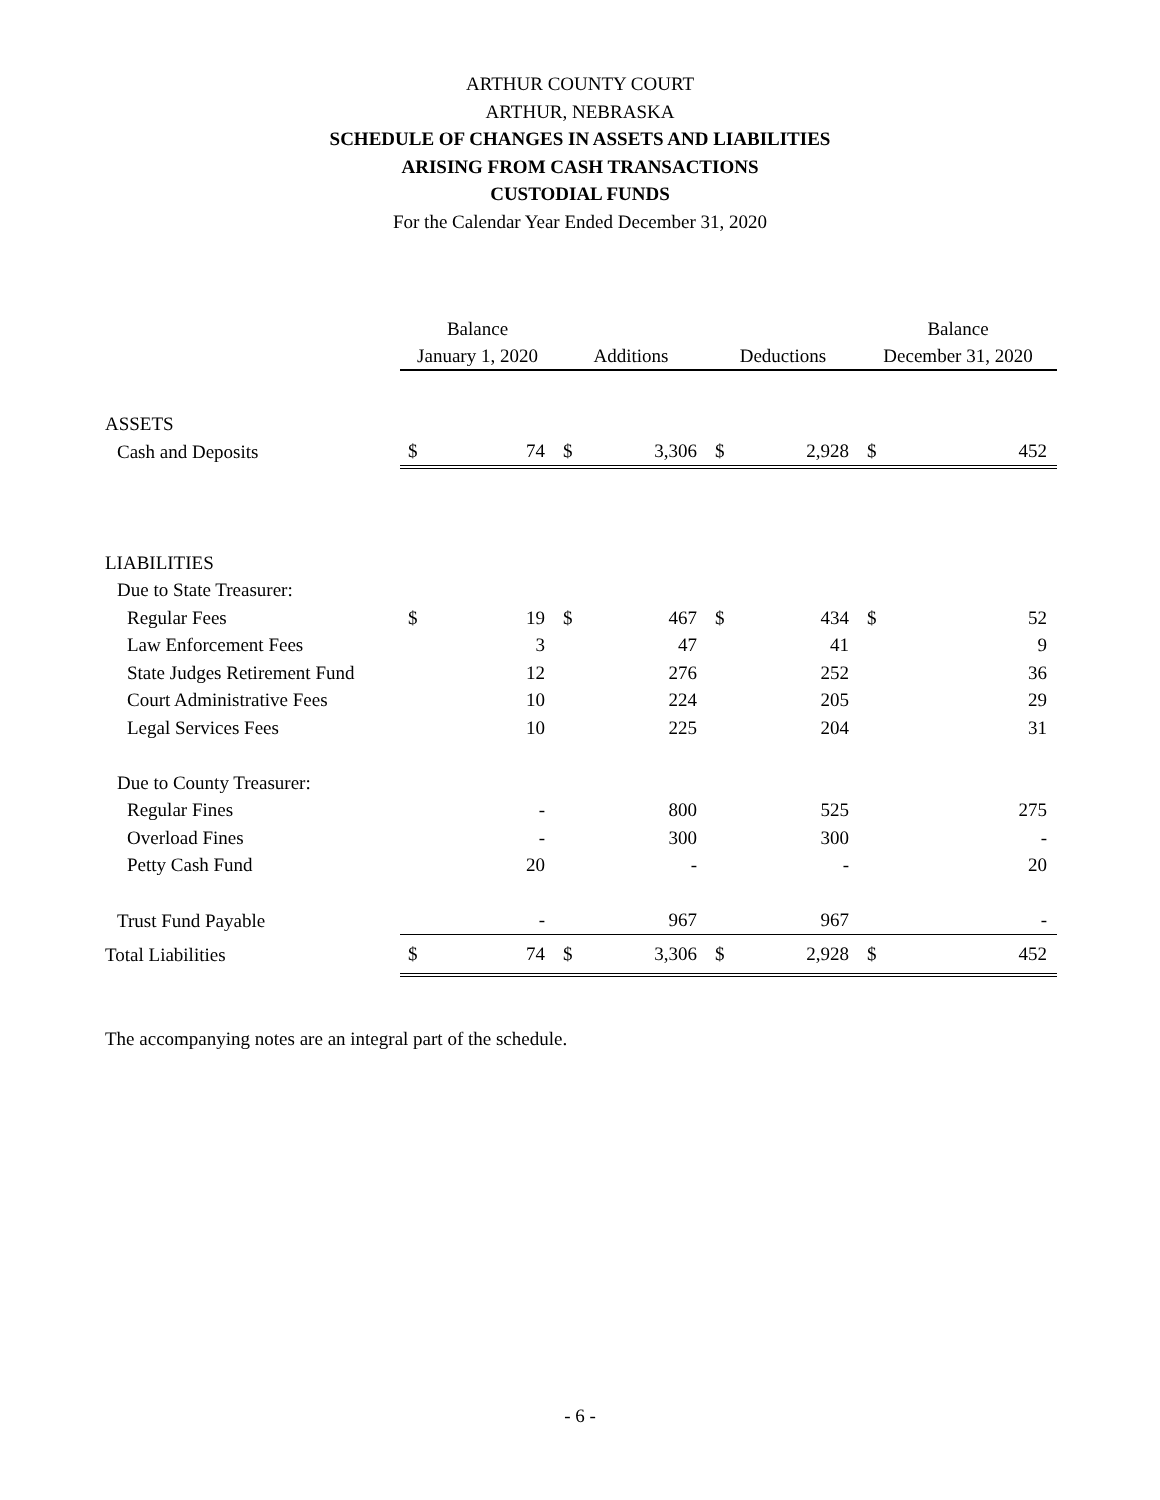ARTHUR COUNTY COURT
ARTHUR, NEBRASKA
SCHEDULE OF CHANGES IN ASSETS AND LIABILITIES
ARISING FROM CASH TRANSACTIONS
CUSTODIAL FUNDS
For the Calendar Year Ended December 31, 2020
| | Balance January 1, 2020 | | Additions | | Deductions | | Balance December 31, 2020 | |
| --- | --- | --- | --- | --- | --- | --- | --- | --- |
| ASSETS | | | | | | | | |
| Cash and Deposits | $ | 74 | $ | 3,306 | $ | 2,928 | $ | 452 |
| LIABILITIES | | | | | | | | |
| Due to State Treasurer: | | | | | | | | |
| Regular Fees | $ | 19 | $ | 467 | $ | 434 | $ | 52 |
| Law Enforcement Fees | | 3 | | 47 | | 41 | | 9 |
| State Judges Retirement Fund | | 12 | | 276 | | 252 | | 36 |
| Court Administrative Fees | | 10 | | 224 | | 205 | | 29 |
| Legal Services Fees | | 10 | | 225 | | 204 | | 31 |
| Due to County Treasurer: | | | | | | | | |
| Regular Fines | | - | | 800 | | 525 | | 275 |
| Overload Fines | | - | | 300 | | 300 | | - |
| Petty Cash Fund | | 20 | | - | | - | | 20 |
| Trust Fund Payable | | - | | 967 | | 967 | | - |
| Total Liabilities | $ | 74 | $ | 3,306 | $ | 2,928 | $ | 452 |
The accompanying notes are an integral part of the schedule.
- 6 -